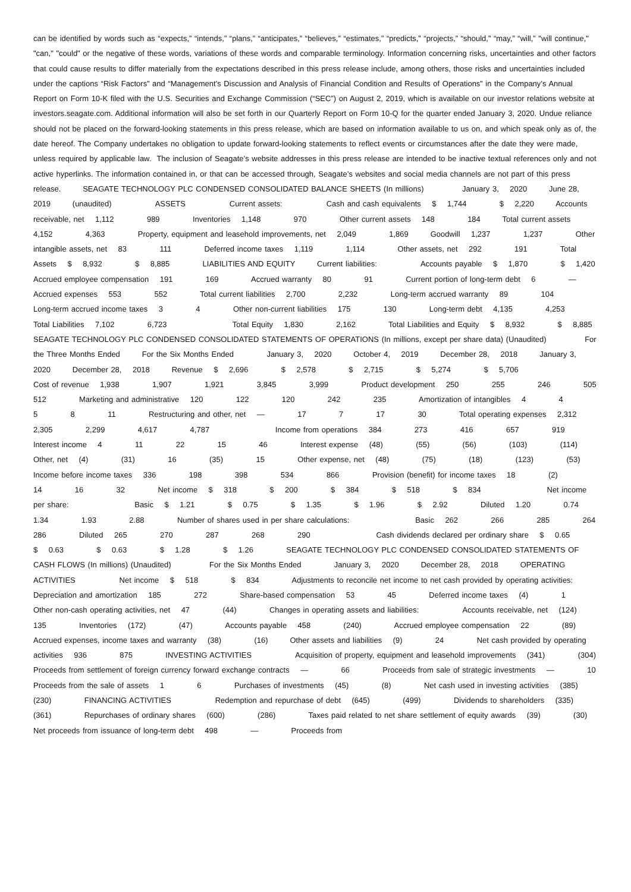can be identified by words such as “expects,” “intends,” “plans,” “anticipates,” “believes,” “estimates,” “predicts,” “projects,” “should,” “may,” “will,” "will continue," "can," "could" or the negative of these words, variations of these words and comparable terminology. Information concerning risks, uncertainties and other factors that could cause results to differ materially from the expectations described in this press release include, among others, those risks and uncertainties included under the captions “Risk Factors” and “Management’s Discussion and Analysis of Financial Condition and Results of Operations” in the Company’s Annual Report on Form 10-K filed with the U.S. Securities and Exchange Commission (“SEC”) on August 2, 2019, which is available on our investor relations website at investors.seagate.com. Additional information will also be set forth in our Quarterly Report on Form 10-Q for the quarter ended January 3, 2020. Undue reliance should not be placed on the forward-looking statements in this press release, which are based on information available to us on, and which speak only as of, the date hereof. The Company undertakes no obligation to update forward-looking statements to reflect events or circumstances after the date they were made, unless required by applicable law. The inclusion of Seagate’s website addresses in this press release are intended to be inactive textual references only and not active hyperlinks. The information contained in, or that can be accessed through, Seagate’s websites and social media channels are not part of this press release. SEAGATE TECHNOLOGY PLC CONDENSED CONSOLIDATED BALANCE SHEETS (In millions) January 3, 2020 June 28, 2019 (unaudited) ASSETS Current assets: Cash and cash equivalents $ 1,744 $ 2,220 Accounts receivable, net 1,112 989 Inventories 1,148 970 Other current assets 148 184 Total current assets 4,152 4,363 Property, equipment and leasehold improvements, net 2,049 1,869 Goodwill 1,237 1,237 Other intangible assets, net 83 111 Deferred income taxes 1,119 1,114 Other assets, net 292 191 Total Assets $ 8,932 $ 8,885 LIABILITIES AND EQUITY Current liabilities: Accounts payable $ 1,870 $ 1,420 Accrued employee compensation 191 169 Accrued warranty 80 91 Current portion of long-term debt 6 — Accrued expenses 553 552 Total current liabilities 2,700 2,232 Long-term accrued warranty 89 104 Long-term accrued income taxes 3 4 Other non-current liabilities 175 130 Long-term debt 4,135 4,253 Total Liabilities 7,102 6,723 Total Equity 1,830 2,162 Total Liabilities and Equity $ 8,932 $ 8,885 SEAGATE TECHNOLOGY PLC CONDENSED CONSOLIDATED STATEMENTS OF OPERATIONS (In millions, except per share data) (Unaudited) For the Three Months Ended For the Six Months Ended January 3, 2020 October 4, 2019 December 28, 2018 January 3, 2020 December 28, 2018 Revenue $ 2,696 $ 2,578 $ 2,715 $ 5,274 $ 5,706 Cost of revenue 1,938 1,907 1,921 3,845 3,999 Product development 250 255 246 505 512 Marketing and administrative 120 122 120 242 235 Amortization of intangibles 4 4 5 8 11 Restructuring and other, net — 17 7 17 30 Total operating expenses 2,312 2,305 2,299 4,617 4,787 Income from operations 384 273 416 657 919 Interest income 4 11 22 15 46 Interest expense (48) (55) (56) (103) (114) Other, net (4) (31) 16 (35) 15 Other expense, net (48) (75) (18) (123) (53) Income before income taxes 336 198 398 534 866 Provision (benefit) for income taxes 18 (2) 14 16 32 Net income $ 318 $ 200 $ 384 $ 518 $ 834 Net income per share: Basic $ 1.21 $ 0.75 $ 1.35 $ 1.96 $ 2.92 Diluted 1.20 0.74 1.34 1.93 2.88 Number of shares used in per share calculations: Basic 262 266 285 264 286 Diluted 265 270 287 268 290 Cash dividends declared per ordinary share $ 0.65 $ 0.63 $ 0.63 $ 1.28 $ 1.26 SEAGATE TECHNOLOGY PLC CONDENSED CONSOLIDATED STATEMENTS OF CASH FLOWS (In millions) (Unaudited) For the Six Months Ended January 3, 2020 December 28, 2018 OPERATING ACTIVITIES Net income $ 518 $ 834 Adjustments to reconcile net income to net cash provided by operating activities: Depreciation and amortization 185 272 Share-based compensation 53 45 Deferred income taxes (4) 1 Other non-cash operating activities, net 47 (44) Changes in operating assets and liabilities: Accounts receivable, net (124) 135 Inventories (172) (47) Accounts payable 458 (240) Accrued employee compensation 22 (89) Accrued expenses, income taxes and warranty (38) (16) Other assets and liabilities (9) 24 Net cash provided by operating activities 936 875 INVESTING ACTIVITIES Acquisition of property, equipment and leasehold improvements (341) (304) Proceeds from settlement of foreign currency forward exchange contracts — 66 Proceeds from sale of strategic investments — 10 Proceeds from the sale of assets 1 6 Purchases of investments (45) (8) Net cash used in investing activities (385) (230) FINANCING ACTIVITIES Redemption and repurchase of debt (645) (499) Dividends to shareholders (335) (361) Repurchases of ordinary shares (600) (286) Taxes paid related to net share settlement of equity awards (39) (30) Net proceeds from issuance of long-term debt 498 — Proceeds from